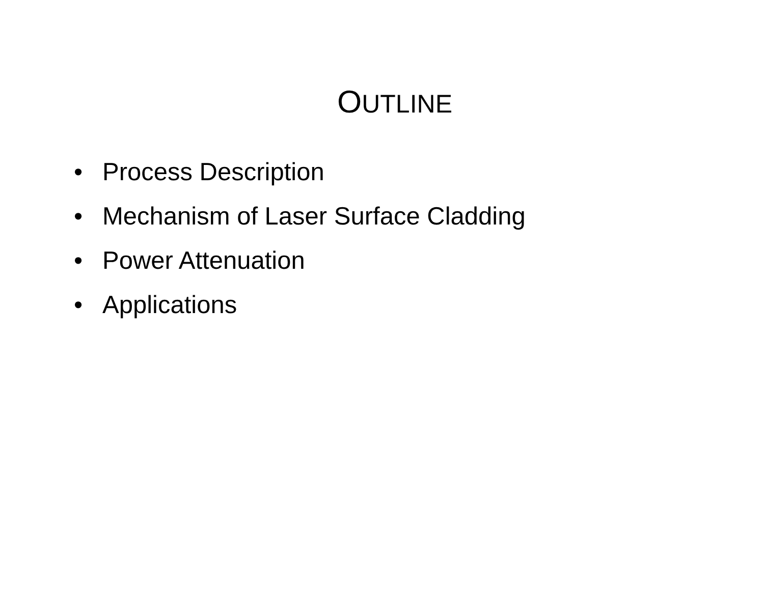OUTLINE
• Process Description
• Mechanism of Laser Surface Cladding
• Power Attenuation
• Applications